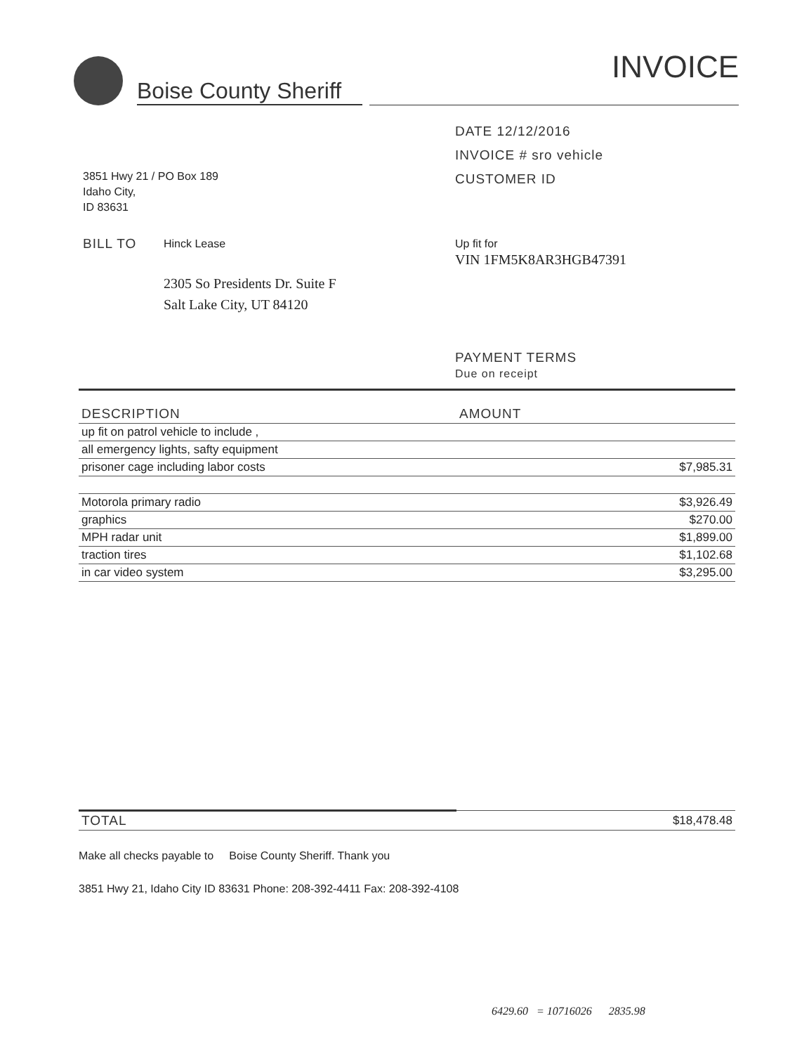Boise County Sheriff
INVOICE
3851 Hwy 21 / PO Box 189
Idaho City,
ID 83631
DATE 12/12/2016
INVOICE # sro vehicle
CUSTOMER ID
BILL TO Hinck Lease
2305 So Presidents Dr. Suite F
Salt Lake City, UT 84120
Up fit for
VIN 1FM5K8AR3HGB47391
PAYMENT TERMS
Due on receipt
| DESCRIPTION | AMOUNT | |
| --- | --- | --- |
| up fit on patrol vehicle to include , | | |
| all emergency lights, safty equipment | | |
| prisoner cage including labor costs | | $7,985.31 |
| Motorola primary radio | | $3,926.49 |
| graphics | | $270.00 |
| MPH radar unit | | $1,899.00 |
| traction tires | | $1,102.68 |
| in car video system | | $3,295.00 |
| TOTAL | | $18,478.48 |
Make all checks payable to Boise County Sheriff. Thank you
3851 Hwy 21, Idaho City ID 83631 Phone: 208-392-4411 Fax: 208-392-4108
6429.60 = 10716026 2835.98